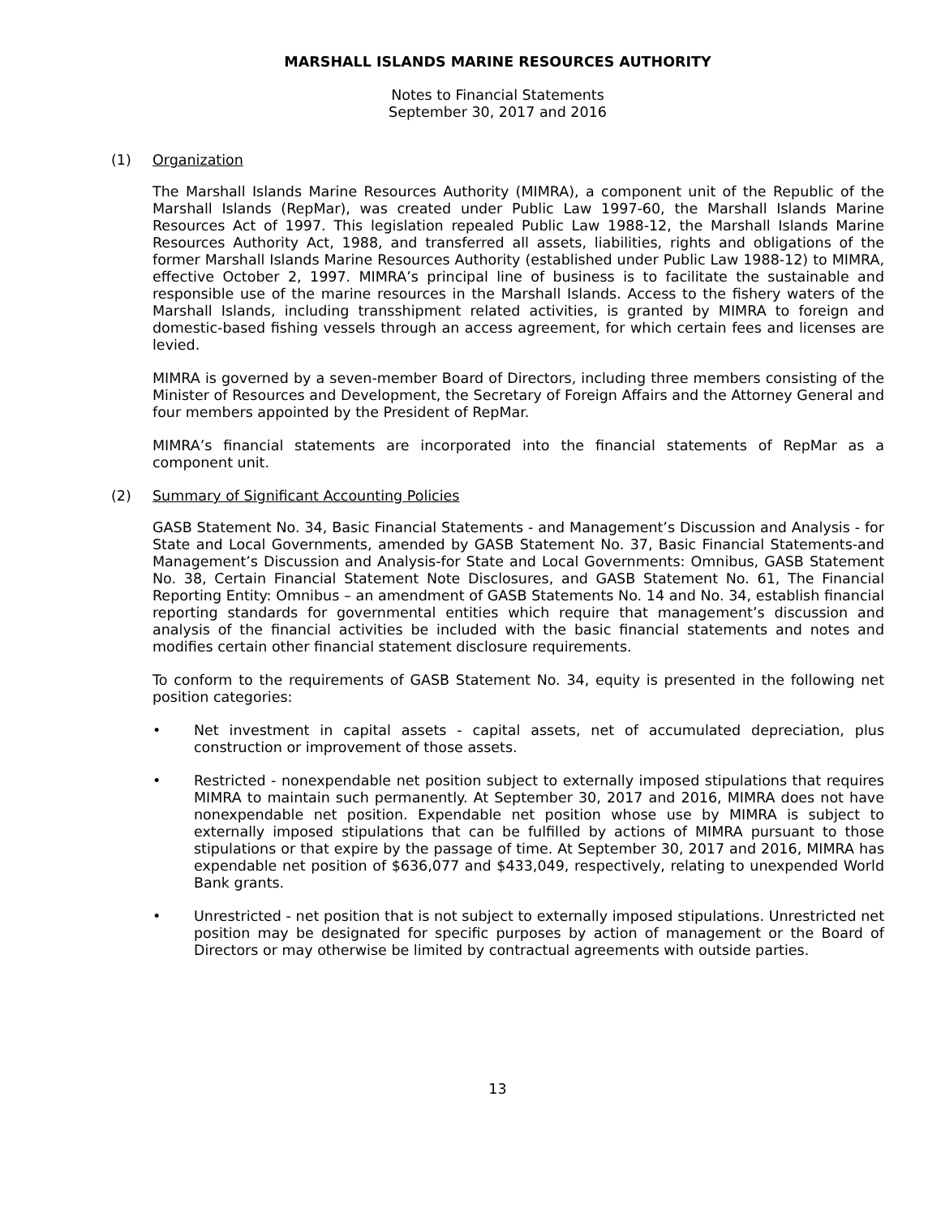MARSHALL ISLANDS MARINE RESOURCES AUTHORITY
Notes to Financial Statements
September 30, 2017 and 2016
(1) Organization
The Marshall Islands Marine Resources Authority (MIMRA), a component unit of the Republic of the Marshall Islands (RepMar), was created under Public Law 1997-60, the Marshall Islands Marine Resources Act of 1997. This legislation repealed Public Law 1988-12, the Marshall Islands Marine Resources Authority Act, 1988, and transferred all assets, liabilities, rights and obligations of the former Marshall Islands Marine Resources Authority (established under Public Law 1988-12) to MIMRA, effective October 2, 1997. MIMRA’s principal line of business is to facilitate the sustainable and responsible use of the marine resources in the Marshall Islands. Access to the fishery waters of the Marshall Islands, including transshipment related activities, is granted by MIMRA to foreign and domestic-based fishing vessels through an access agreement, for which certain fees and licenses are levied.
MIMRA is governed by a seven-member Board of Directors, including three members consisting of the Minister of Resources and Development, the Secretary of Foreign Affairs and the Attorney General and four members appointed by the President of RepMar.
MIMRA’s financial statements are incorporated into the financial statements of RepMar as a component unit.
(2) Summary of Significant Accounting Policies
GASB Statement No. 34, Basic Financial Statements - and Management’s Discussion and Analysis - for State and Local Governments, amended by GASB Statement No. 37, Basic Financial Statements-and Management’s Discussion and Analysis-for State and Local Governments: Omnibus, GASB Statement No. 38, Certain Financial Statement Note Disclosures, and GASB Statement No. 61, The Financial Reporting Entity: Omnibus – an amendment of GASB Statements No. 14 and No. 34, establish financial reporting standards for governmental entities which require that management’s discussion and analysis of the financial activities be included with the basic financial statements and notes and modifies certain other financial statement disclosure requirements.
To conform to the requirements of GASB Statement No. 34, equity is presented in the following net position categories:
• Net investment in capital assets - capital assets, net of accumulated depreciation, plus construction or improvement of those assets.
• Restricted - nonexpendable net position subject to externally imposed stipulations that requires MIMRA to maintain such permanently. At September 30, 2017 and 2016, MIMRA does not have nonexpendable net position. Expendable net position whose use by MIMRA is subject to externally imposed stipulations that can be fulfilled by actions of MIMRA pursuant to those stipulations or that expire by the passage of time. At September 30, 2017 and 2016, MIMRA has expendable net position of $636,077 and $433,049, respectively, relating to unexpended World Bank grants.
• Unrestricted - net position that is not subject to externally imposed stipulations. Unrestricted net position may be designated for specific purposes by action of management or the Board of Directors or may otherwise be limited by contractual agreements with outside parties.
13